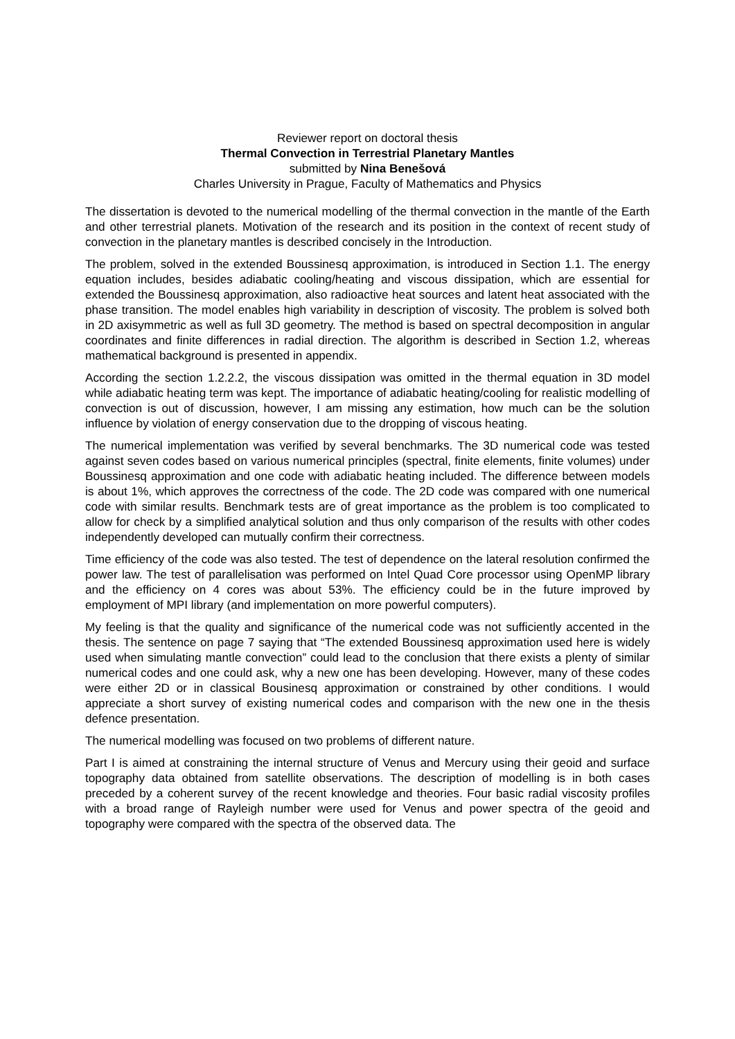Reviewer report on doctoral thesis
Thermal Convection in Terrestrial Planetary Mantles
submitted by Nina Benešová
Charles University in Prague, Faculty of Mathematics and Physics
The dissertation is devoted to the numerical modelling of the thermal convection in the mantle of the Earth and other terrestrial planets. Motivation of the research and its position in the context of recent study of convection in the planetary mantles is described concisely in the Introduction.
The problem, solved in the extended Boussinesq approximation, is introduced in Section 1.1. The energy equation includes, besides adiabatic cooling/heating and viscous dissipation, which are essential for extended the Boussinesq approximation, also radioactive heat sources and latent heat associated with the phase transition. The model enables high variability in description of viscosity. The problem is solved both in 2D axisymmetric as well as full 3D geometry. The method is based on spectral decomposition in angular coordinates and finite differences in radial direction. The algorithm is described in Section 1.2, whereas mathematical background is presented in appendix.
According the section 1.2.2.2, the viscous dissipation was omitted in the thermal equation in 3D model while adiabatic heating term was kept. The importance of adiabatic heating/cooling for realistic modelling of convection is out of discussion, however, I am missing any estimation, how much can be the solution influence by violation of energy conservation due to the dropping of viscous heating.
The numerical implementation was verified by several benchmarks. The 3D numerical code was tested against seven codes based on various numerical principles (spectral, finite elements, finite volumes) under Boussinesq approximation and one code with adiabatic heating included. The difference between models is about 1%, which approves the correctness of the code. The 2D code was compared with one numerical code with similar results. Benchmark tests are of great importance as the problem is too complicated to allow for check by a simplified analytical solution and thus only comparison of the results with other codes independently developed can mutually confirm their correctness.
Time efficiency of the code was also tested. The test of dependence on the lateral resolution confirmed the power law. The test of parallelisation was performed on Intel Quad Core processor using OpenMP library and the efficiency on 4 cores was about 53%. The efficiency could be in the future improved by employment of MPI library (and implementation on more powerful computers).
My feeling is that the quality and significance of the numerical code was not sufficiently accented in the thesis. The sentence on page 7 saying that “The extended Boussinesq approximation used here is widely used when simulating mantle convection” could lead to the conclusion that there exists a plenty of similar numerical codes and one could ask, why a new one has been developing. However, many of these codes were either 2D or in classical Bousinesq approximation or constrained by other conditions. I would appreciate a short survey of existing numerical codes and comparison with the new one in the thesis defence presentation.
The numerical modelling was focused on two problems of different nature.
Part I is aimed at constraining the internal structure of Venus and Mercury using their geoid and surface topography data obtained from satellite observations. The description of modelling is in both cases preceded by a coherent survey of the recent knowledge and theories. Four basic radial viscosity profiles with a broad range of Rayleigh number were used for Venus and power spectra of the geoid and topography were compared with the spectra of the observed data. The